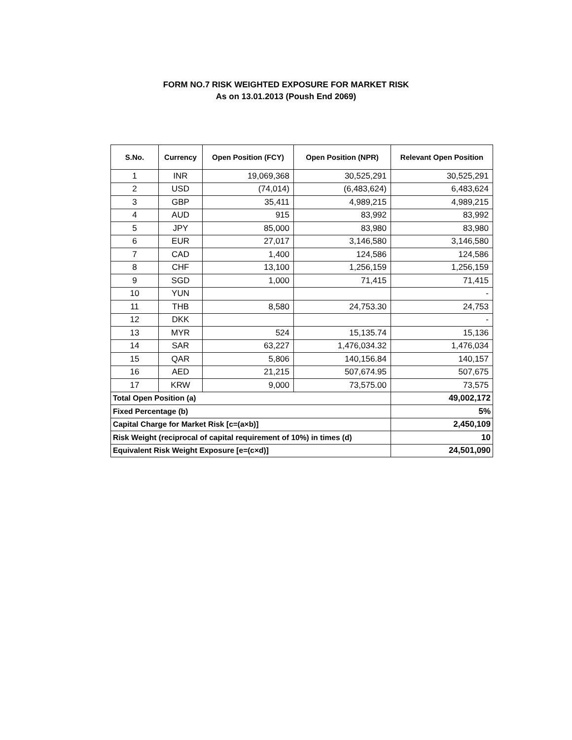FORM NO.7 RISK WEIGHTED EXPOSURE FOR MARKET RISK
As on 13.01.2013 (Poush End 2069)
| S.No. | Currency | Open Position (FCY) | Open Position (NPR) | Relevant Open Position |
| --- | --- | --- | --- | --- |
| 1 | INR | 19,069,368 | 30,525,291 | 30,525,291 |
| 2 | USD | (74,014) | (6,483,624) | 6,483,624 |
| 3 | GBP | 35,411 | 4,989,215 | 4,989,215 |
| 4 | AUD | 915 | 83,992 | 83,992 |
| 5 | JPY | 85,000 | 83,980 | 83,980 |
| 6 | EUR | 27,017 | 3,146,580 | 3,146,580 |
| 7 | CAD | 1,400 | 124,586 | 124,586 |
| 8 | CHF | 13,100 | 1,256,159 | 1,256,159 |
| 9 | SGD | 1,000 | 71,415 | 71,415 |
| 10 | YUN | | | - |
| 11 | THB | 8,580 | 24,753.30 | 24,753 |
| 12 | DKK | | | - |
| 13 | MYR | 524 | 15,135.74 | 15,136 |
| 14 | SAR | 63,227 | 1,476,034.32 | 1,476,034 |
| 15 | QAR | 5,806 | 140,156.84 | 140,157 |
| 16 | AED | 21,215 | 507,674.95 | 507,675 |
| 17 | KRW | 9,000 | 73,575.00 | 73,575 |
| Total Open Position (a) | | | | 49,002,172 |
| Fixed Percentage (b) | | | | 5% |
| Capital Charge for Market Risk [c=(a×b)] | | | | 2,450,109 |
| Risk Weight (reciprocal of capital requirement of 10%) in times (d) | | | | 10 |
| Equivalent Risk Weight Exposure [e=(c×d)] | | | | 24,501,090 |